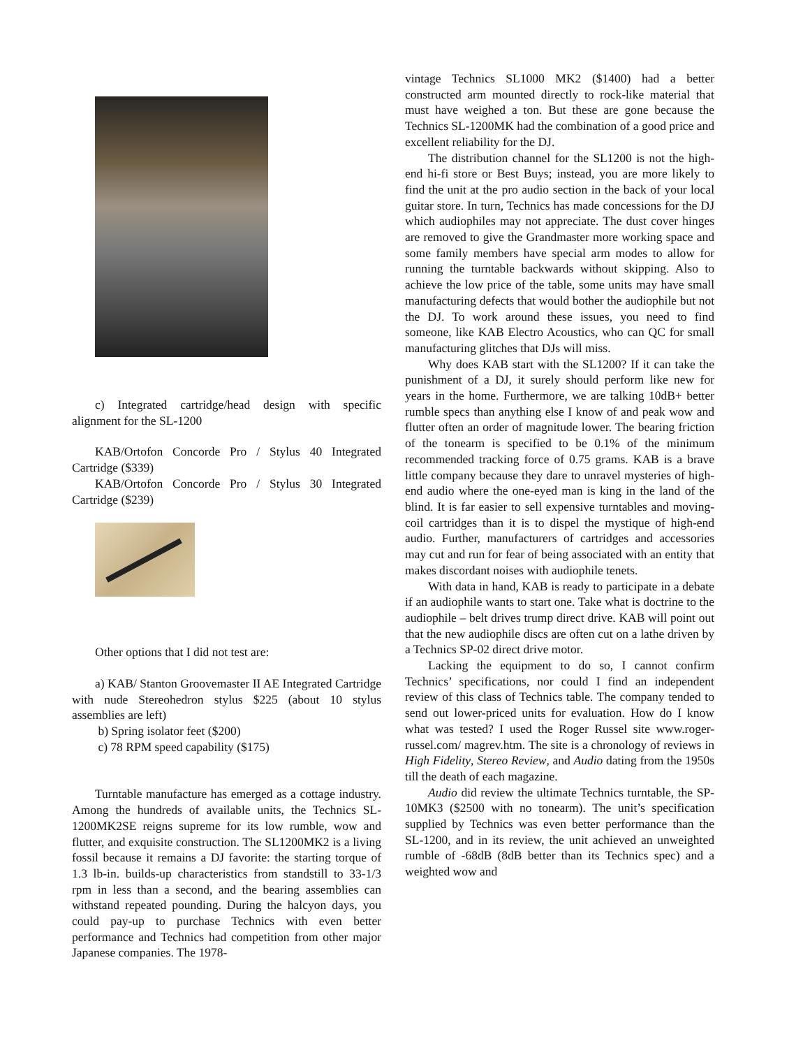c) Integrated cartridge/head design with specific alignment for the SL-1200
KAB/Ortofon Concorde Pro / Stylus 40 Integrated Cartridge ($339)
KAB/Ortofon Concorde Pro / Stylus 30 Integrated Cartridge ($239)
Other options that I did not test are:
a) KAB/ Stanton Groovemaster II AE Integrated Cartridge with nude Stereohedron stylus $225 (about 10 stylus assemblies are left)
b) Spring isolator feet ($200)
c) 78 RPM speed capability ($175)
Turntable manufacture has emerged as a cottage industry. Among the hundreds of available units, the Technics SL-1200MK2SE reigns supreme for its low rumble, wow and flutter, and exquisite construction. The SL1200MK2 is a living fossil because it remains a DJ favorite: the starting torque of 1.3 lb-in. builds-up characteristics from standstill to 33-1/3 rpm in less than a second, and the bearing assemblies can withstand repeated pounding. During the halcyon days, you could pay-up to purchase Technics with even better performance and Technics had competition from other major Japanese companies. The 1978-
vintage Technics SL1000 MK2 ($1400) had a better constructed arm mounted directly to rock-like material that must have weighed a ton. But these are gone because the Technics SL-1200MK had the combination of a good price and excellent reliability for the DJ.
The distribution channel for the SL1200 is not the high-end hi-fi store or Best Buys; instead, you are more likely to find the unit at the pro audio section in the back of your local guitar store. In turn, Technics has made concessions for the DJ which audiophiles may not appreciate. The dust cover hinges are removed to give the Grandmaster more working space and some family members have special arm modes to allow for running the turntable backwards without skipping. Also to achieve the low price of the table, some units may have small manufacturing defects that would bother the audiophile but not the DJ. To work around these issues, you need to find someone, like KAB Electro Acoustics, who can QC for small manufacturing glitches that DJs will miss.
Why does KAB start with the SL1200? If it can take the punishment of a DJ, it surely should perform like new for years in the home. Furthermore, we are talking 10dB+ better rumble specs than anything else I know of and peak wow and flutter often an order of magnitude lower. The bearing friction of the tonearm is specified to be 0.1% of the minimum recommended tracking force of 0.75 grams. KAB is a brave little company because they dare to unravel mysteries of high-end audio where the one-eyed man is king in the land of the blind. It is far easier to sell expensive turntables and moving-coil cartridges than it is to dispel the mystique of high-end audio. Further, manufacturers of cartridges and accessories may cut and run for fear of being associated with an entity that makes discordant noises with audiophile tenets.
With data in hand, KAB is ready to participate in a debate if an audiophile wants to start one. Take what is doctrine to the audiophile – belt drives trump direct drive. KAB will point out that the new audiophile discs are often cut on a lathe driven by a Technics SP-02 direct drive motor.
Lacking the equipment to do so, I cannot confirm Technics’ specifications, nor could I find an independent review of this class of Technics table. The company tended to send out lower-priced units for evaluation. How do I know what was tested? I used the Roger Russel site www.roger-russel.com/ magrev.htm. The site is a chronology of reviews in High Fidelity, Stereo Review, and Audio dating from the 1950s till the death of each magazine.
Audio did review the ultimate Technics turntable, the SP-10MK3 ($2500 with no tonearm). The unit’s specification supplied by Technics was even better performance than the SL-1200, and in its review, the unit achieved an unweighted rumble of -68dB (8dB better than its Technics spec) and a weighted wow and